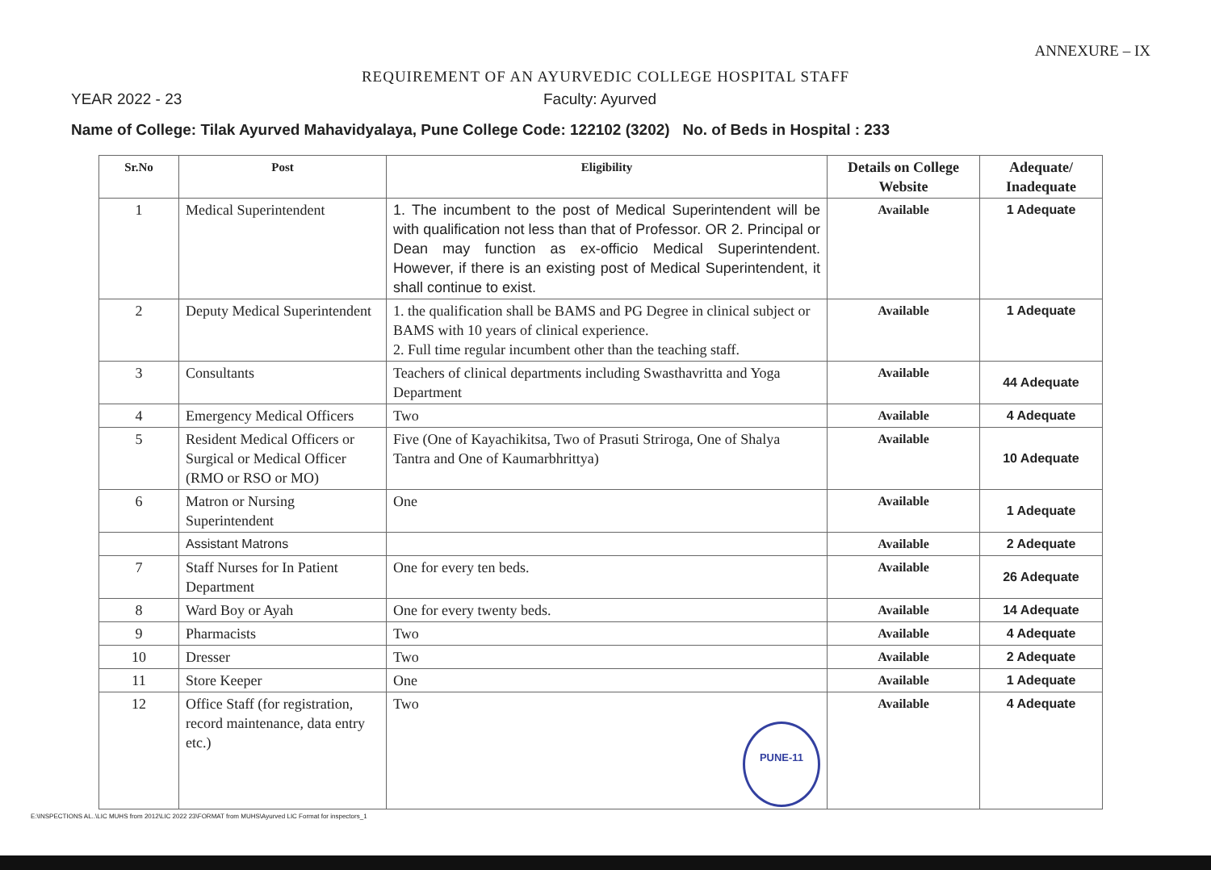ANNEXURE – IX
REQUIREMENT OF AN AYURVEDIC COLLEGE HOSPITAL STAFF
YEAR 2022 - 23 Faculty: Ayurved
Name of College: Tilak Ayurved Mahavidyalaya, Pune College Code: 122102 (3202) No. of Beds in Hospital : 233
| Sr.No | Post | Eligibility | Details on College Website | Adequate/ Inadequate |
| --- | --- | --- | --- | --- |
| 1 | Medical Superintendent | 1. The incumbent to the post of Medical Superintendent will be with qualification not less than that of Professor. OR 2. Principal or Dean may function as ex-officio Medical Superintendent. However, if there is an existing post of Medical Superintendent, it shall continue to exist. | Available | 1 Adequate |
| 2 | Deputy Medical Superintendent | 1. the qualification shall be BAMS and PG Degree in clinical subject or BAMS with 10 years of clinical experience. 2. Full time regular incumbent other than the teaching staff. | Available | 1 Adequate |
| 3 | Consultants | Teachers of clinical departments including Swasthavritta and Yoga Department | Available | 44 Adequate |
| 4 | Emergency Medical Officers | Two | Available | 4 Adequate |
| 5 | Resident Medical Officers or Surgical or Medical Officer (RMO or RSO or MO) | Five (One of Kayachikitsa, Two of Prasuti Striroga, One of Shalya Tantra and One of Kaumarbhrittya) | Available | 10 Adequate |
| 6 | Matron or Nursing Superintendent | One | Available | 1 Adequate |
| | Assistant Matrons | | Available | 2 Adequate |
| 7 | Staff Nurses for In Patient Department | One for every ten beds. | Available | 26 Adequate |
| 8 | Ward Boy or Ayah | One for every twenty beds. | Available | 14 Adequate |
| 9 | Pharmacists | Two | Available | 4 Adequate |
| 10 | Dresser | Two | Available | 2 Adequate |
| 11 | Store Keeper | One | Available | 1 Adequate |
| 12 | Office Staff (for registration, record maintenance, data entry etc.) | Two PUNE-11 | Available | 4 Adequate |
E:\INSPECTIONS AL..\LIC MUHS from 2012\LIC 2022 23\FORMAT from MUHS\Ayurved LIC Format for inspectors_1